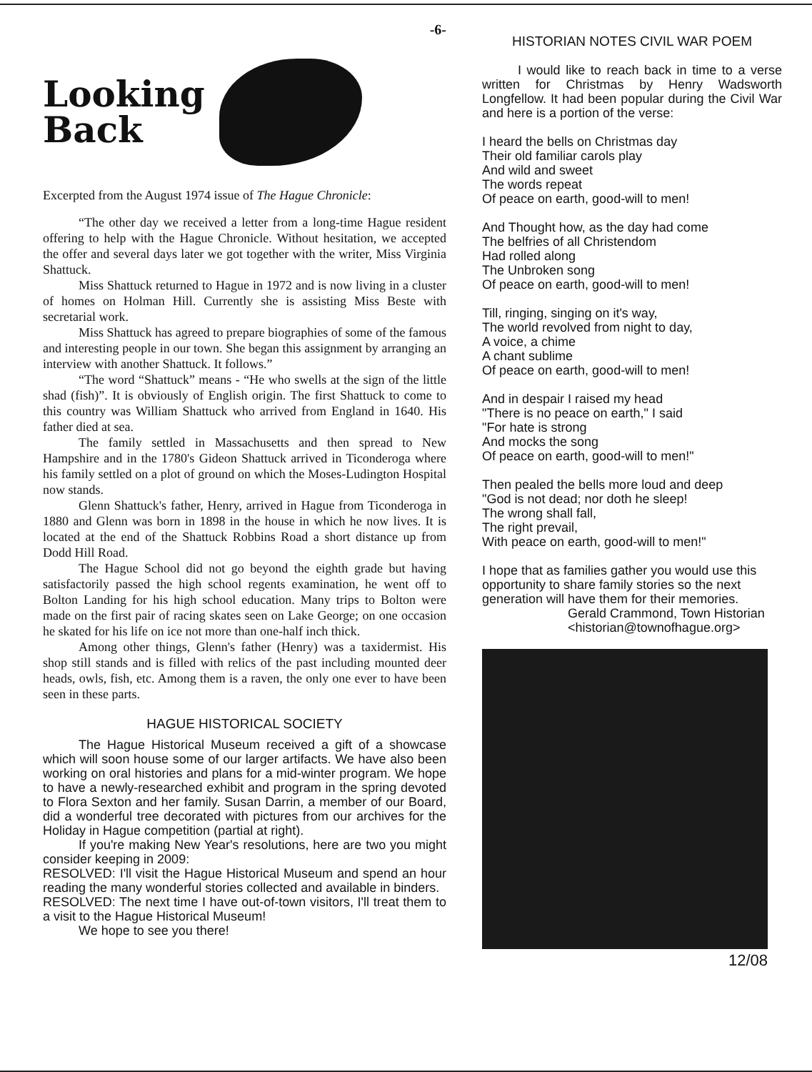-6-
Looking
Back
Excerpted from the August 1974 issue of The Hague Chronicle:
“The other day we received a letter from a long-time Hague resident offering to help with the Hague Chronicle. Without hesitation, we accepted the offer and several days later we got together with the writer, Miss Virginia Shattuck.
Miss Shattuck returned to Hague in 1972 and is now living in a cluster of homes on Holman Hill. Currently she is assisting Miss Beste with secretarial work.
Miss Shattuck has agreed to prepare biographies of some of the famous and interesting people in our town. She began this assignment by arranging an interview with another Shattuck. It follows.”
“The word “Shattuck” means - “He who swells at the sign of the little shad (fish)”. It is obviously of English origin. The first Shattuck to come to this country was William Shattuck who arrived from England in 1640. His father died at sea.
The family settled in Massachusetts and then spread to New Hampshire and in the 1780's Gideon Shattuck arrived in Ticonderoga where his family settled on a plot of ground on which the Moses-Ludington Hospital now stands.
Glenn Shattuck's father, Henry, arrived in Hague from Ticonderoga in 1880 and Glenn was born in 1898 in the house in which he now lives. It is located at the end of the Shattuck Robbins Road a short distance up from Dodd Hill Road.
The Hague School did not go beyond the eighth grade but having satisfactorily passed the high school regents examination, he went off to Bolton Landing for his high school education. Many trips to Bolton were made on the first pair of racing skates seen on Lake George; on one occasion he skated for his life on ice not more than one-half inch thick.
Among other things, Glenn's father (Henry) was a taxidermist. His shop still stands and is filled with relics of the past including mounted deer heads, owls, fish, etc. Among them is a raven, the only one ever to have been seen in these parts.
HAGUE HISTORICAL SOCIETY
The Hague Historical Museum received a gift of a showcase which will soon house some of our larger artifacts. We have also been working on oral histories and plans for a mid-winter program. We hope to have a newly-researched exhibit and program in the spring devoted to Flora Sexton and her family. Susan Darrin, a member of our Board, did a wonderful tree decorated with pictures from our archives for the Holiday in Hague competition (partial at right).
If you're making New Year's resolutions, here are two you might consider keeping in 2009:
RESOLVED: I'll visit the Hague Historical Museum and spend an hour reading the many wonderful stories collected and available in binders.
RESOLVED: The next time I have out-of-town visitors, I'll treat them to a visit to the Hague Historical Museum!
We hope to see you there!
HISTORIAN NOTES CIVIL WAR POEM
I would like to reach back in time to a verse written for Christmas by Henry Wadsworth Longfellow. It had been popular during the Civil War and here is a portion of the verse:
I heard the bells on Christmas day
Their old familiar carols play
And wild and sweet
The words repeat
Of peace on earth, good-will to men!
And Thought how, as the day had come
The belfries of all Christendom
Had rolled along
The Unbroken song
Of peace on earth, good-will to men!
Till, ringing, singing on it's way,
The world revolved from night to day,
A voice, a chime
A chant sublime
Of peace on earth, good-will to men!
And in despair I raised my head
"There is no peace on earth," I said
"For hate is strong
And mocks the song
Of peace on earth, good-will to men!"
Then pealed the bells more loud and deep
"God is not dead; nor doth he sleep!
The wrong shall fall,
The right prevail,
With peace on earth, good-will to men!"
I hope that as families gather you would use this opportunity to share family stories so the next generation will have them for their memories.
Gerald Crammond, Town Historian
<historian@townofhague.org>
12/08